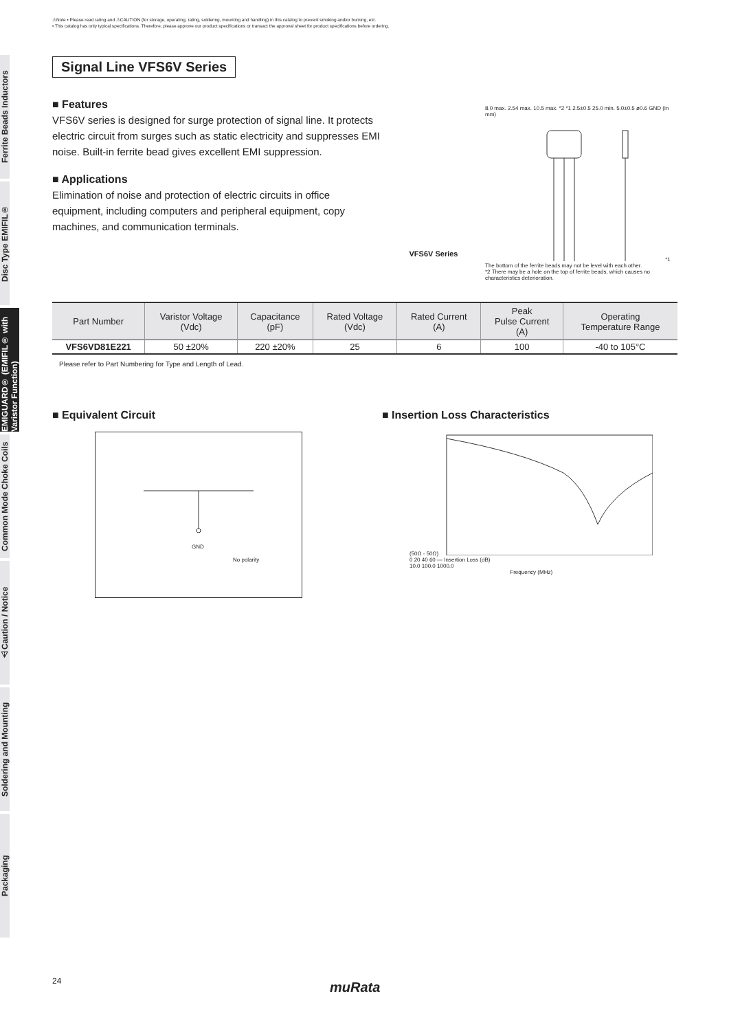Ferrite Beads Inductors
Disc Type EMIFIL®
EMIGUARD® (EMIFIL® with Varistor Function)
Common Mode Choke Coils
⚠Caution / Notice
Soldering and Mounting
Packaging
⚠Note • Please read rating and ⚠CAUTION (for storage, operating, rating, soldering, mounting and handling) in this catalog to prevent smoking and/or burning, etc.
• This catalog has only typical specifications. Therefore, please approve our product specifications or transact the approval sheet for product specifications before ordering.
Signal Line VFS6V Series
■ Features
VFS6V series is designed for surge protection of signal line. It protects electric circuit from surges such as static electricity and suppresses EMI noise. Built-in ferrite bead gives excellent EMI suppression.
■ Applications
Elimination of noise and protection of electric circuits in office equipment, including computers and peripheral equipment, copy machines, and communication terminals.
VFS6V Series
8.0 max. 2.54 max. 10.5 max. *2 *1 2.5±0.5 25.0 min. 5.0±0.5 ø0.6 GND (in mm)
*1 The bottom of the ferrite beads may not be level with each other.
*2 There may be a hole on the top of ferrite beads, which causes no characteristics deterioration.
| Part Number | Varistor Voltage (Vdc) | Capacitance (pF) | Rated Voltage (Vdc) | Rated Current (A) | Peak Pulse Current (A) | Operating Temperature Range |
| --- | --- | --- | --- | --- | --- | --- |
| VFS6VD81E221 | 50 ±20% | 220 ±20% | 25 | 6 | 100 | -40 to 105°C |
Please refer to Part Numbering for Type and Length of Lead.
■ Equivalent Circuit
GND
No polarity
■ Insertion Loss Characteristics
(50Ω - 50Ω)
0 20 40 60 — Insertion Loss (dB)
10.0 100.0 1000.0
Frequency (MHz)
24 muRata